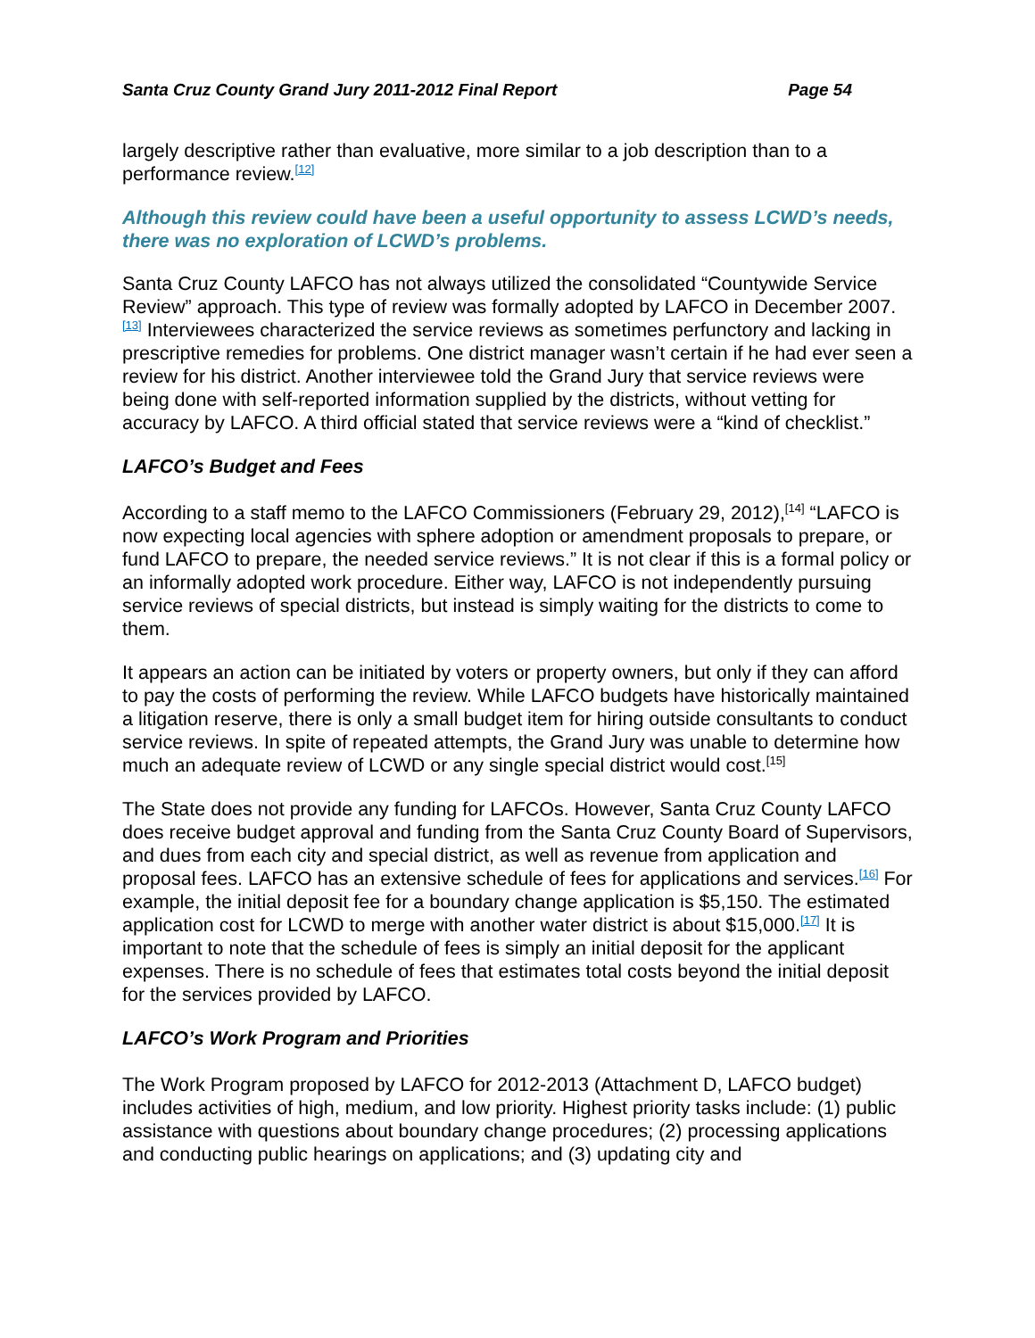Santa Cruz County Grand Jury 2011-2012 Final Report Page 54
largely descriptive rather than evaluative, more similar to a job description than to a performance review.<sup>[12]</sup>
Although this review could have been a useful opportunity to assess LCWD’s needs, there was no exploration of LCWD’s problems.
Santa Cruz County LAFCO has not always utilized the consolidated “Countywide Service Review” approach. This type of review was formally adopted by LAFCO in December 2007.<sup>[13]</sup> Interviewees characterized the service reviews as sometimes perfunctory and lacking in prescriptive remedies for problems. One district manager wasn’t certain if he had ever seen a review for his district. Another interviewee told the Grand Jury that service reviews were being done with self-reported information supplied by the districts, without vetting for accuracy by LAFCO. A third official stated that service reviews were a “kind of checklist.”
LAFCO’s Budget and Fees
According to a staff memo to the LAFCO Commissioners (February 29, 2012),<sup>[14]</sup> “LAFCO is now expecting local agencies with sphere adoption or amendment proposals to prepare, or fund LAFCO to prepare, the needed service reviews.” It is not clear if this is a formal policy or an informally adopted work procedure. Either way, LAFCO is not independently pursuing service reviews of special districts, but instead is simply waiting for the districts to come to them.
It appears an action can be initiated by voters or property owners, but only if they can afford to pay the costs of performing the review. While LAFCO budgets have historically maintained a litigation reserve, there is only a small budget item for hiring outside consultants to conduct service reviews. In spite of repeated attempts, the Grand Jury was unable to determine how much an adequate review of LCWD or any single special district would cost.<sup>[15]</sup>
The State does not provide any funding for LAFCOs. However, Santa Cruz County LAFCO does receive budget approval and funding from the Santa Cruz County Board of Supervisors, and dues from each city and special district, as well as revenue from application and proposal fees. LAFCO has an extensive schedule of fees for applications and services.<sup>[16]</sup> For example, the initial deposit fee for a boundary change application is $5,150. The estimated application cost for LCWD to merge with another water district is about $15,000.<sup>[17]</sup> It is important to note that the schedule of fees is simply an initial deposit for the applicant expenses. There is no schedule of fees that estimates total costs beyond the initial deposit for the services provided by LAFCO.
LAFCO’s Work Program and Priorities
The Work Program proposed by LAFCO for 2012-2013 (Attachment D, LAFCO budget) includes activities of high, medium, and low priority. Highest priority tasks include: (1) public assistance with questions about boundary change procedures; (2) processing applications and conducting public hearings on applications; and (3) updating city and